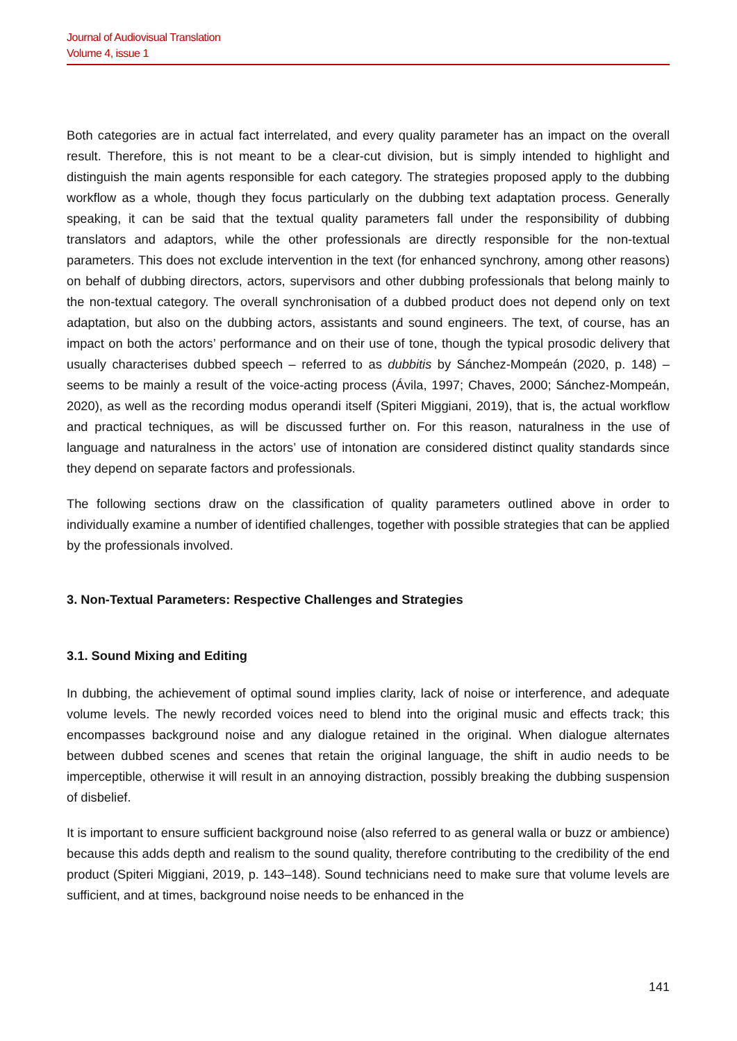Journal of Audiovisual Translation
Volume 4, issue 1
Both categories are in actual fact interrelated, and every quality parameter has an impact on the overall result. Therefore, this is not meant to be a clear-cut division, but is simply intended to highlight and distinguish the main agents responsible for each category. The strategies proposed apply to the dubbing workflow as a whole, though they focus particularly on the dubbing text adaptation process. Generally speaking, it can be said that the textual quality parameters fall under the responsibility of dubbing translators and adaptors, while the other professionals are directly responsible for the non-textual parameters. This does not exclude intervention in the text (for enhanced synchrony, among other reasons) on behalf of dubbing directors, actors, supervisors and other dubbing professionals that belong mainly to the non-textual category. The overall synchronisation of a dubbed product does not depend only on text adaptation, but also on the dubbing actors, assistants and sound engineers. The text, of course, has an impact on both the actors’ performance and on their use of tone, though the typical prosodic delivery that usually characterises dubbed speech – referred to as dubbitis by Sánchez-Mompeán (2020, p. 148) – seems to be mainly a result of the voice-acting process (Ávila, 1997; Chaves, 2000; Sánchez-Mompeán, 2020), as well as the recording modus operandi itself (Spiteri Miggiani, 2019), that is, the actual workflow and practical techniques, as will be discussed further on. For this reason, naturalness in the use of language and naturalness in the actors’ use of intonation are considered distinct quality standards since they depend on separate factors and professionals.
The following sections draw on the classification of quality parameters outlined above in order to individually examine a number of identified challenges, together with possible strategies that can be applied by the professionals involved.
3. Non-Textual Parameters: Respective Challenges and Strategies
3.1. Sound Mixing and Editing
In dubbing, the achievement of optimal sound implies clarity, lack of noise or interference, and adequate volume levels. The newly recorded voices need to blend into the original music and effects track; this encompasses background noise and any dialogue retained in the original. When dialogue alternates between dubbed scenes and scenes that retain the original language, the shift in audio needs to be imperceptible, otherwise it will result in an annoying distraction, possibly breaking the dubbing suspension of disbelief.
It is important to ensure sufficient background noise (also referred to as general walla or buzz or ambience) because this adds depth and realism to the sound quality, therefore contributing to the credibility of the end product (Spiteri Miggiani, 2019, p. 143–148). Sound technicians need to make sure that volume levels are sufficient, and at times, background noise needs to be enhanced in the
141